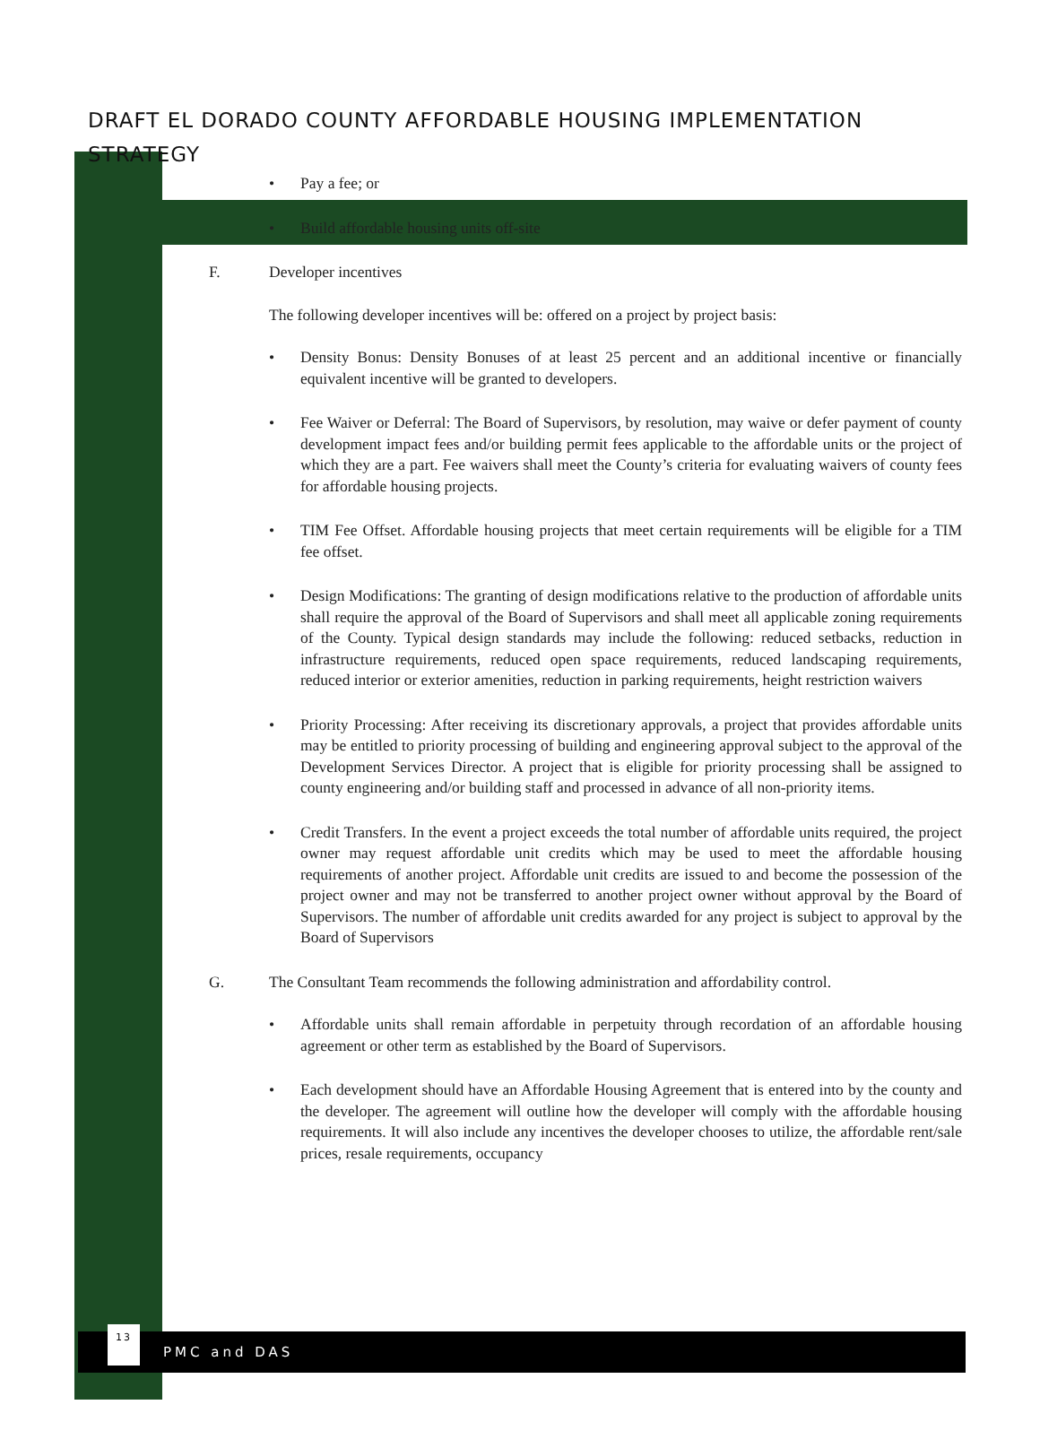DRAFT EL DORADO COUNTY AFFORDABLE HOUSING IMPLEMENTATION STRATEGY
Pay a fee; or
Build affordable housing units off-site
F. Developer incentives
The following developer incentives will be: offered on a project by project basis:
Density Bonus: Density Bonuses of at least 25 percent and an additional incentive or financially equivalent incentive will be granted to developers.
Fee Waiver or Deferral: The Board of Supervisors, by resolution, may waive or defer payment of county development impact fees and/or building permit fees applicable to the affordable units or the project of which they are a part. Fee waivers shall meet the County’s criteria for evaluating waivers of county fees for affordable housing projects.
TIM Fee Offset. Affordable housing projects that meet certain requirements will be eligible for a TIM fee offset.
Design Modifications: The granting of design modifications relative to the production of affordable units shall require the approval of the Board of Supervisors and shall meet all applicable zoning requirements of the County. Typical design standards may include the following: reduced setbacks, reduction in infrastructure requirements, reduced open space requirements, reduced landscaping requirements, reduced interior or exterior amenities, reduction in parking requirements, height restriction waivers
Priority Processing: After receiving its discretionary approvals, a project that provides affordable units may be entitled to priority processing of building and engineering approval subject to the approval of the Development Services Director. A project that is eligible for priority processing shall be assigned to county engineering and/or building staff and processed in advance of all non-priority items.
Credit Transfers. In the event a project exceeds the total number of affordable units required, the project owner may request affordable unit credits which may be used to meet the affordable housing requirements of another project. Affordable unit credits are issued to and become the possession of the project owner and may not be transferred to another project owner without approval by the Board of Supervisors. The number of affordable unit credits awarded for any project is subject to approval by the Board of Supervisors
G. The Consultant Team recommends the following administration and affordability control.
Affordable units shall remain affordable in perpetuity through recordation of an affordable housing agreement or other term as established by the Board of Supervisors.
Each development should have an Affordable Housing Agreement that is entered into by the county and the developer. The agreement will outline how the developer will comply with the affordable housing requirements. It will also include any incentives the developer chooses to utilize, the affordable rent/sale prices, resale requirements, occupancy
13
PMC and DAS